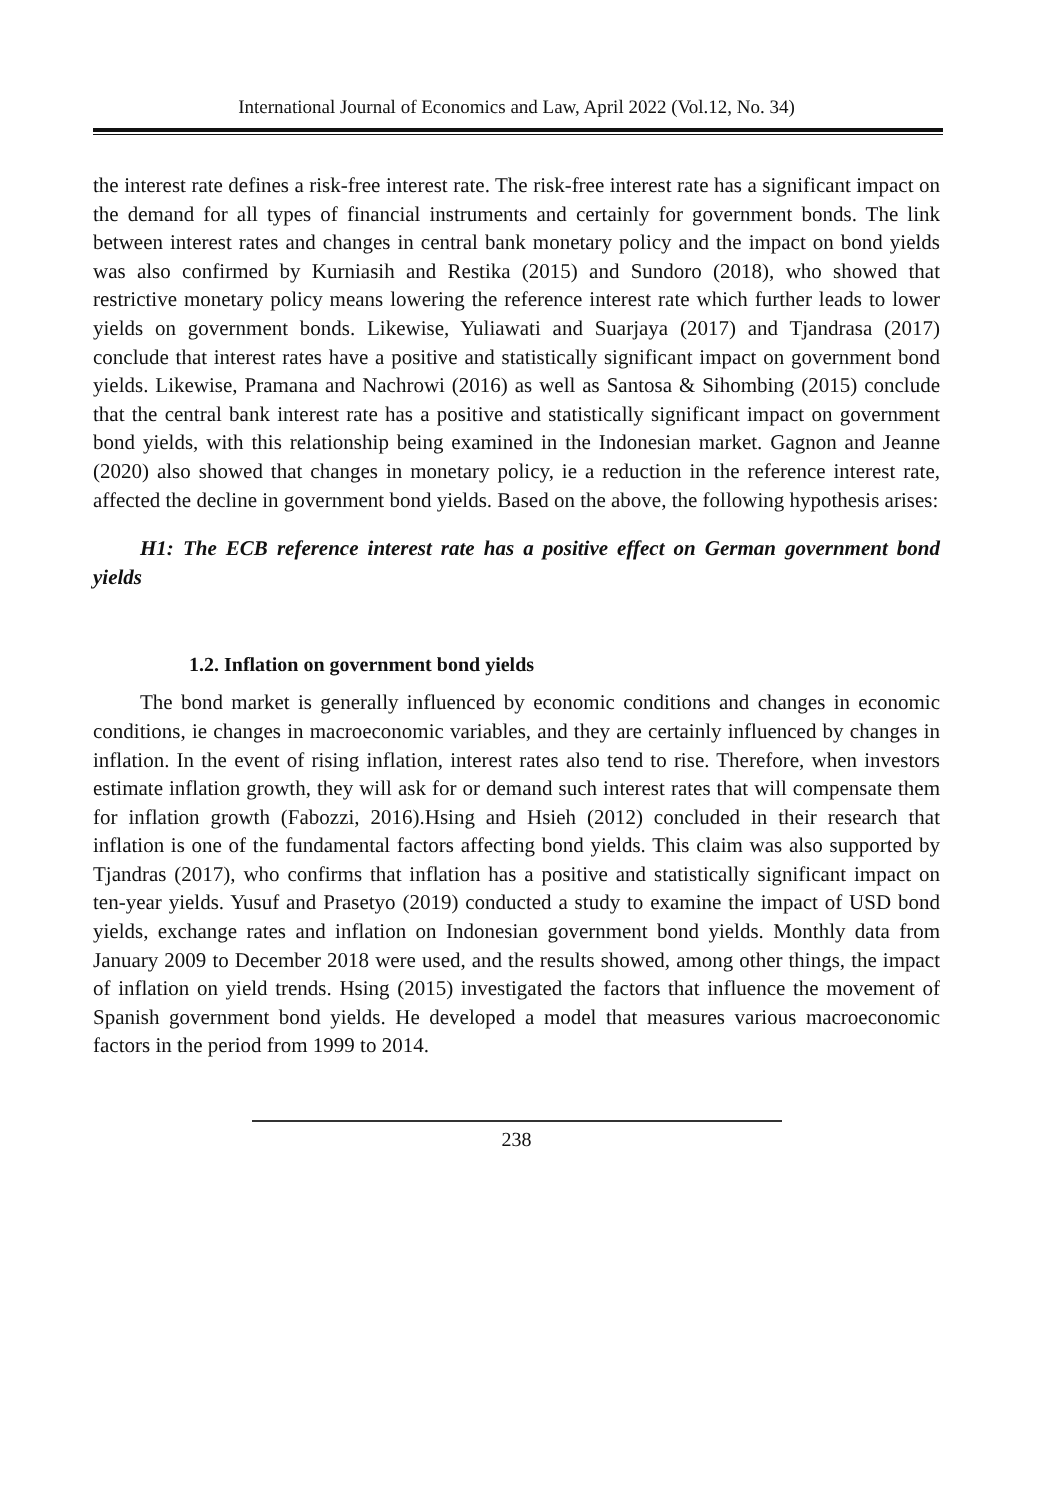International Journal of Economics and Law, April 2022 (Vol.12, No. 34)
the interest rate defines a risk-free interest rate. The risk-free interest rate has a significant impact on the demand for all types of financial instruments and certainly for government bonds. The link between interest rates and changes in central bank monetary policy and the impact on bond yields was also confirmed by Kurniasih and Restika (2015) and Sundoro (2018), who showed that restrictive monetary policy means lowering the reference interest rate which further leads to lower yields on government bonds. Likewise, Yuliawati and Suarjaya (2017) and Tjandrasa (2017) conclude that interest rates have a positive and statistically significant impact on government bond yields. Likewise, Pramana and Nachrowi (2016) as well as Santosa & Sihombing (2015) conclude that the central bank interest rate has a positive and statistically significant impact on government bond yields, with this relationship being examined in the Indonesian market. Gagnon and Jeanne (2020) also showed that changes in monetary policy, ie a reduction in the reference interest rate, affected the decline in government bond yields. Based on the above, the following hypothesis arises:
H1: The ECB reference interest rate has a positive effect on German government bond yields
1.2. Inflation on government bond yields
The bond market is generally influenced by economic conditions and changes in economic conditions, ie changes in macroeconomic variables, and they are certainly influenced by changes in inflation. In the event of rising inflation, interest rates also tend to rise. Therefore, when investors estimate inflation growth, they will ask for or demand such interest rates that will compensate them for inflation growth (Fabozzi, 2016).Hsing and Hsieh (2012) concluded in their research that inflation is one of the fundamental factors affecting bond yields. This claim was also supported by Tjandras (2017), who confirms that inflation has a positive and statistically significant impact on ten-year yields. Yusuf and Prasetyo (2019) conducted a study to examine the impact of USD bond yields, exchange rates and inflation on Indonesian government bond yields. Monthly data from January 2009 to December 2018 were used, and the results showed, among other things, the impact of inflation on yield trends. Hsing (2015) investigated the factors that influence the movement of Spanish government bond yields. He developed a model that measures various macroeconomic factors in the period from 1999 to 2014.
238